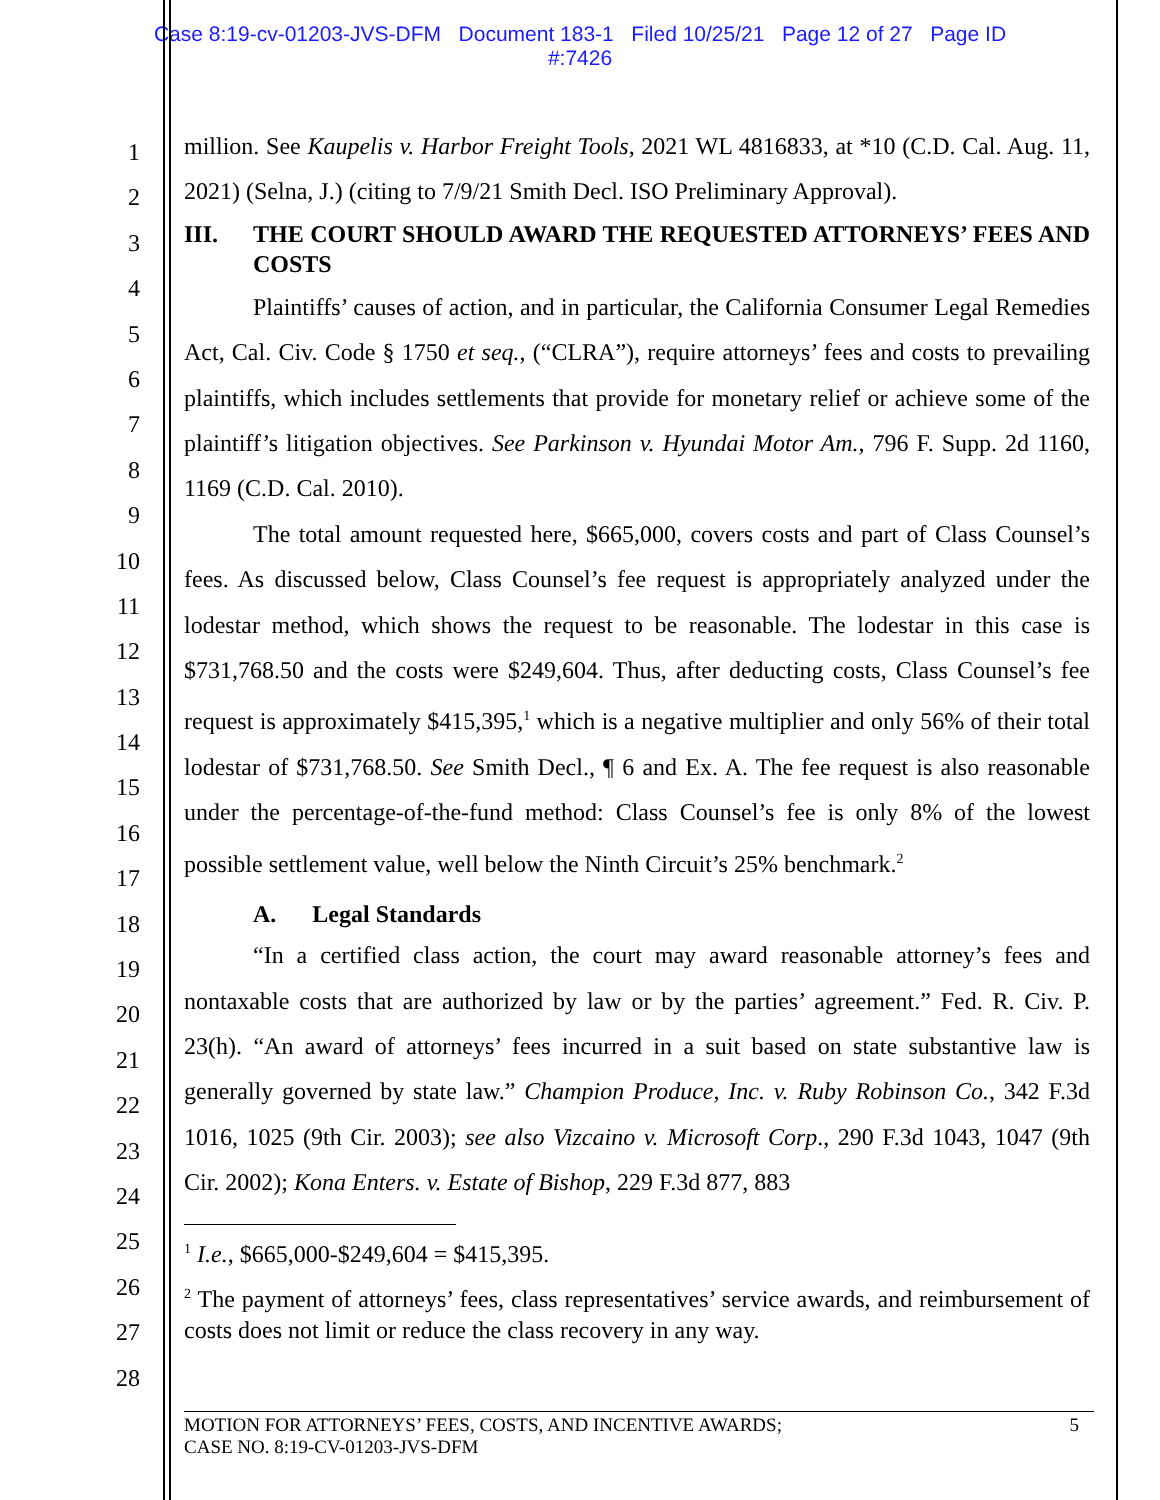Case 8:19-cv-01203-JVS-DFM Document 183-1 Filed 10/25/21 Page 12 of 27 Page ID
#:7426
1
2
3
4
5
6
7
8
9
10
11
12
13
14
15
16
17
18
19
20
21
22
23
24
25
26
27
28
million. See Kaupelis v. Harbor Freight Tools, 2021 WL 4816833, at *10 (C.D. Cal. Aug. 11, 2021) (Selna, J.) (citing to 7/9/21 Smith Decl. ISO Preliminary Approval).
III. THE COURT SHOULD AWARD THE REQUESTED ATTORNEYS’ FEES AND COSTS
Plaintiffs’ causes of action, and in particular, the California Consumer Legal Remedies Act, Cal. Civ. Code § 1750 et seq., (“CLRA”), require attorneys’ fees and costs to prevailing plaintiffs, which includes settlements that provide for monetary relief or achieve some of the plaintiff’s litigation objectives. See Parkinson v. Hyundai Motor Am., 796 F. Supp. 2d 1160, 1169 (C.D. Cal. 2010).
The total amount requested here, $665,000, covers costs and part of Class Counsel’s fees. As discussed below, Class Counsel’s fee request is appropriately analyzed under the lodestar method, which shows the request to be reasonable. The lodestar in this case is $731,768.50 and the costs were $249,604. Thus, after deducting costs, Class Counsel’s fee request is approximately $415,395,<sup>1</sup> which is a negative multiplier and only 56% of their total lodestar of $731,768.50. See Smith Decl., ¶ 6 and Ex. A. The fee request is also reasonable under the percentage-of-the-fund method: Class Counsel’s fee is only 8% of the lowest possible settlement value, well below the Ninth Circuit’s 25% benchmark.<sup>2</sup>
A. Legal Standards
“In a certified class action, the court may award reasonable attorney’s fees and nontaxable costs that are authorized by law or by the parties’ agreement.” Fed. R. Civ. P. 23(h). “An award of attorneys’ fees incurred in a suit based on state substantive law is generally governed by state law.” Champion Produce, Inc. v. Ruby Robinson Co., 342 F.3d 1016, 1025 (9th Cir. 2003); see also Vizcaino v. Microsoft Corp., 290 F.3d 1043, 1047 (9th Cir. 2002); Kona Enters. v. Estate of Bishop, 229 F.3d 877, 883
<sup>1</sup> I.e., $665,000-$249,604 = $415,395.
<sup>2</sup> The payment of attorneys’ fees, class representatives’ service awards, and reimbursement of costs does not limit or reduce the class recovery in any way.
MOTION FOR ATTORNEYS’ FEES, COSTS, AND INCENTIVE AWARDS;
CASE NO. 8:19-CV-01203-JVS-DFM 5